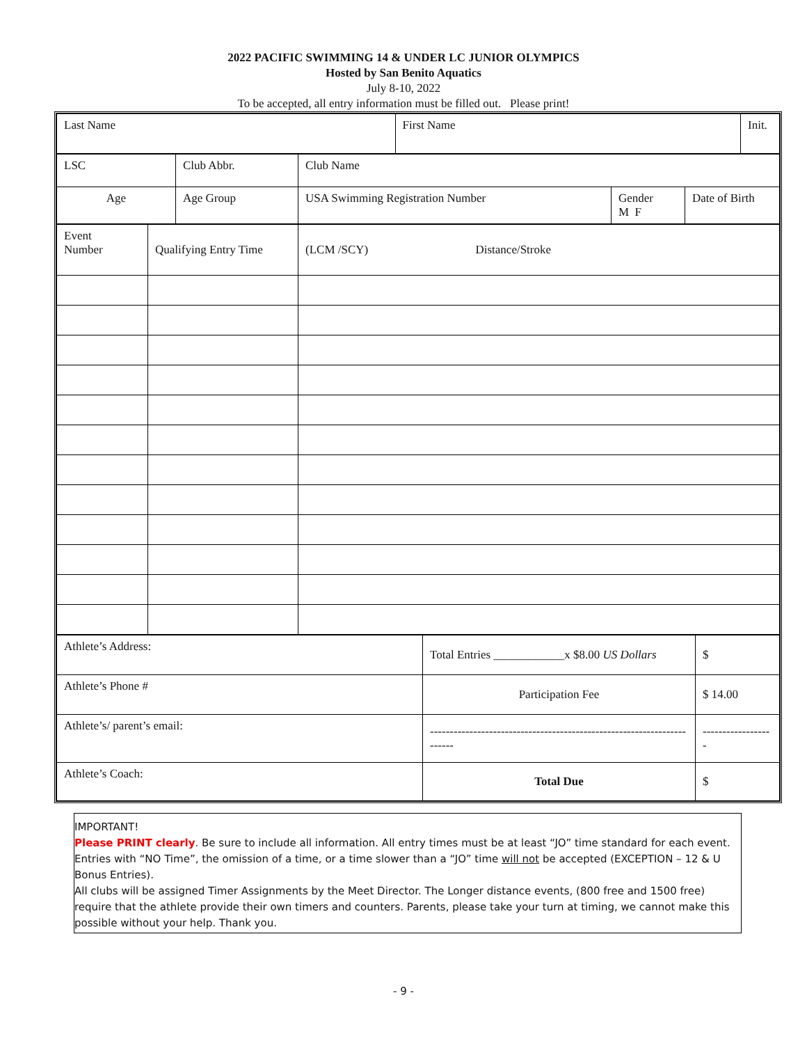2022 PACIFIC SWIMMING 14 & UNDER LC JUNIOR OLYMPICS
Hosted by San Benito Aquatics
July 8-10, 2022
To be accepted, all entry information must be filled out. Please print!
| Last Name | First Name | Init. |
| LSC | Club Abbr. | Club Name | | |
| Age | Age Group | USA Swimming Registration Number | Gender M F | Date of Birth |
| Event Number | Qualifying Entry Time | (LCM /SCY) Distance/Stroke |
| Athlete’s Address: | Total Entries ____________x $8.00 US Dollars | $ |
| Athlete’s Phone # | Participation Fee | $ 14.00 |
| Athlete’s/ parent’s email: | ----------------------------------------------------------------------- | ------------------ |
| Athlete’s Coach: | Total Due | $ |
IMPORTANT!
Please PRINT clearly. Be sure to include all information. All entry times must be at least “JO” time standard for each event. Entries with “NO Time”, the omission of a time, or a time slower than a “JO” time will not be accepted (EXCEPTION – 12 & U Bonus Entries).
All clubs will be assigned Timer Assignments by the Meet Director. The Longer distance events, (800 free and 1500 free) require that the athlete provide their own timers and counters. Parents, please take your turn at timing, we cannot make this possible without your help. Thank you.
- 9 -